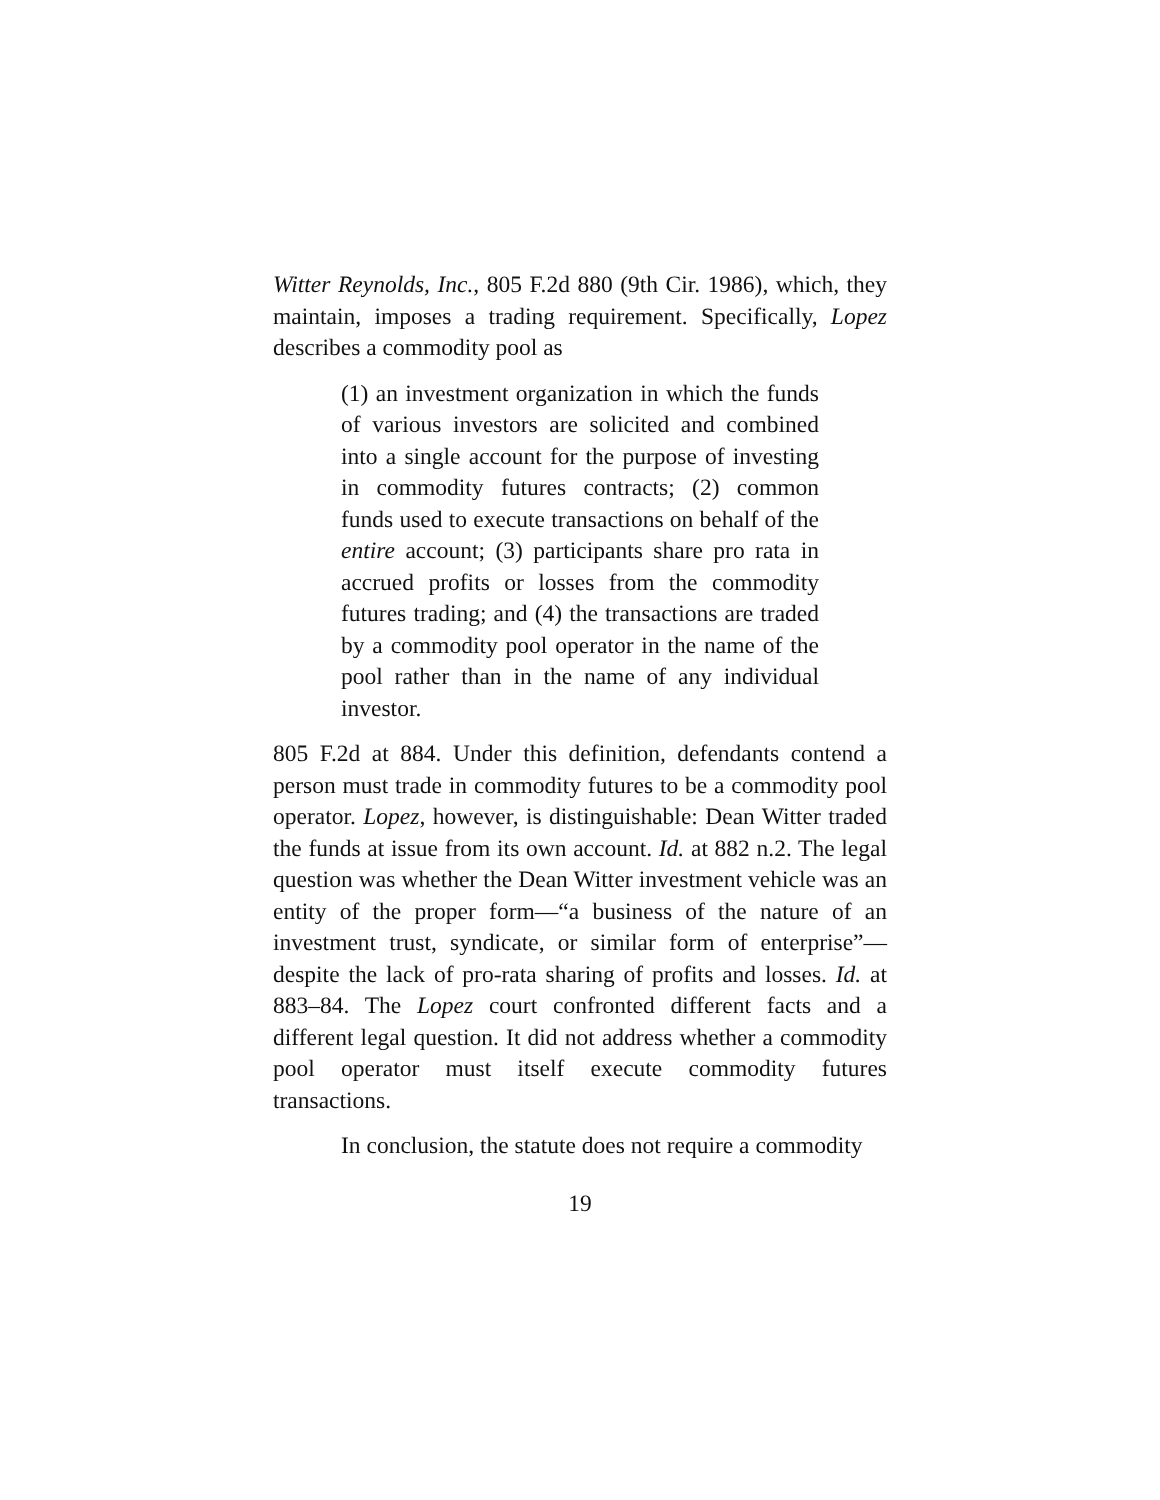Witter Reynolds, Inc., 805 F.2d 880 (9th Cir. 1986), which, they maintain, imposes a trading requirement. Specifically, Lopez describes a commodity pool as
(1) an investment organization in which the funds of various investors are solicited and combined into a single account for the purpose of investing in commodity futures contracts; (2) common funds used to execute transactions on behalf of the entire account; (3) participants share pro rata in accrued profits or losses from the commodity futures trading; and (4) the transactions are traded by a commodity pool operator in the name of the pool rather than in the name of any individual investor.
805 F.2d at 884. Under this definition, defendants contend a person must trade in commodity futures to be a commodity pool operator. Lopez, however, is distinguishable: Dean Witter traded the funds at issue from its own account. Id. at 882 n.2. The legal question was whether the Dean Witter investment vehicle was an entity of the proper form—“a business of the nature of an investment trust, syndicate, or similar form of enterprise”—despite the lack of pro-rata sharing of profits and losses. Id. at 883–84. The Lopez court confronted different facts and a different legal question. It did not address whether a commodity pool operator must itself execute commodity futures transactions.
In conclusion, the statute does not require a commodity
19